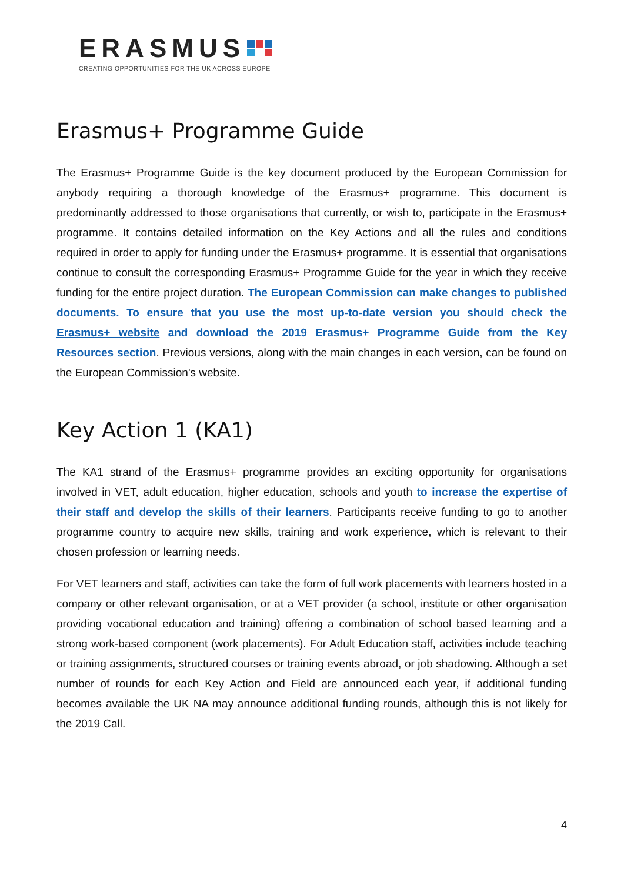ERASMUS
CREATING OPPORTUNITIES FOR THE UK ACROSS EUROPE
Erasmus+ Programme Guide
The Erasmus+ Programme Guide is the key document produced by the European Commission for anybody requiring a thorough knowledge of the Erasmus+ programme. This document is predominantly addressed to those organisations that currently, or wish to, participate in the Erasmus+ programme. It contains detailed information on the Key Actions and all the rules and conditions required in order to apply for funding under the Erasmus+ programme. It is essential that organisations continue to consult the corresponding Erasmus+ Programme Guide for the year in which they receive funding for the entire project duration. The European Commission can make changes to published documents. To ensure that you use the most up-to-date version you should check the Erasmus+ website and download the 2019 Erasmus+ Programme Guide from the Key Resources section. Previous versions, along with the main changes in each version, can be found on the European Commission's website.
Key Action 1 (KA1)
The KA1 strand of the Erasmus+ programme provides an exciting opportunity for organisations involved in VET, adult education, higher education, schools and youth to increase the expertise of their staff and develop the skills of their learners. Participants receive funding to go to another programme country to acquire new skills, training and work experience, which is relevant to their chosen profession or learning needs.
For VET learners and staff, activities can take the form of full work placements with learners hosted in a company or other relevant organisation, or at a VET provider (a school, institute or other organisation providing vocational education and training) offering a combination of school based learning and a strong work-based component (work placements). For Adult Education staff, activities include teaching or training assignments, structured courses or training events abroad, or job shadowing. Although a set number of rounds for each Key Action and Field are announced each year, if additional funding becomes available the UK NA may announce additional funding rounds, although this is not likely for the 2019 Call.
4